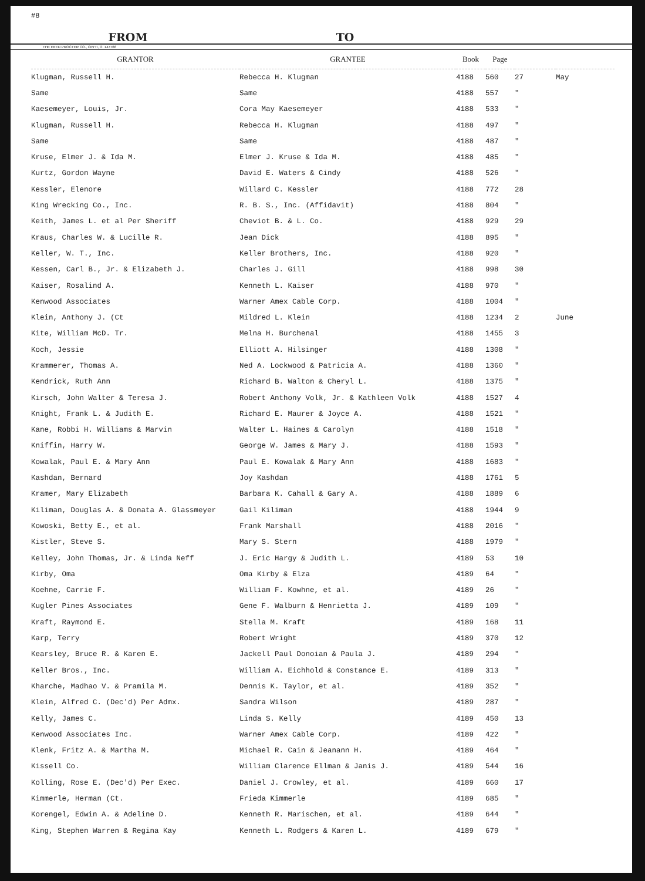#8
FROM TO
THE FRED PROCTER CO., CIN'TI, O. 147766
| GRANTOR | GRANTEE | Book | Page | | |
| --- | --- | --- | --- | --- | --- |
| Klugman, Russell H. | Rebecca H. Klugman | 4188 | 560 | 27 | May |
| Same | Same | 4188 | 557 | " | |
| Kaesemeyer, Louis, Jr. | Cora May Kaesemeyer | 4188 | 533 | " | |
| Klugman, Russell H. | Rebecca H. Klugman | 4188 | 497 | " | |
| Same | Same | 4188 | 487 | " | |
| Kruse, Elmer J. & Ida M. | Elmer J. Kruse & Ida M. | 4188 | 485 | " | |
| Kurtz, Gordon Wayne | David E. Waters & Cindy | 4188 | 526 | " | |
| Kessler, Elenore | Willard C. Kessler | 4188 | 772 | 28 | |
| King Wrecking Co., Inc. | R. B. S., Inc. (Affidavit) | 4188 | 804 | " | |
| Keith, James L. et al Per Sheriff | Cheviot B. & L. Co. | 4188 | 929 | 29 | |
| Kraus, Charles W. & Lucille R. | Jean Dick | 4188 | 895 | " | |
| Keller, W. T., Inc. | Keller Brothers, Inc. | 4188 | 920 | " | |
| Kessen, Carl B., Jr. & Elizabeth J. | Charles J. Gill | 4188 | 998 | 30 | |
| Kaiser, Rosalind A. | Kenneth L. Kaiser | 4188 | 970 | " | |
| Kenwood Associates | Warner Amex Cable Corp. | 4188 | 1004 | " | |
| Klein, Anthony J. (Ct | Mildred L. Klein | 4188 | 1234 | 2 | June |
| Kite, William McD. Tr. | Melna H. Burchenal | 4188 | 1455 | 3 | |
| Koch, Jessie | Elliott A. Hilsinger | 4188 | 1308 | " | |
| Krammerer, Thomas A. | Ned A. Lockwood & Patricia A. | 4188 | 1360 | " | |
| Kendrick, Ruth Ann | Richard B. Walton & Cheryl L. | 4188 | 1375 | " | |
| Kirsch, John Walter & Teresa J. | Robert Anthony Volk, Jr. & Kathleen Volk | 4188 | 1527 | 4 | |
| Knight, Frank L. & Judith E. | Richard E. Maurer & Joyce A. | 4188 | 1521 | " | |
| Kane, Robbi H. Williams & Marvin | Walter L. Haines & Carolyn | 4188 | 1518 | " | |
| Kniffin, Harry W. | George W. James & Mary J. | 4188 | 1593 | " | |
| Kowalak, Paul E. & Mary Ann | Paul E. Kowalak & Mary Ann | 4188 | 1683 | " | |
| Kashdan, Bernard | Joy Kashdan | 4188 | 1761 | 5 | |
| Kramer, Mary Elizabeth | Barbara K. Cahall & Gary A. | 4188 | 1889 | 6 | |
| Kiliman, Douglas A. & Donata A. Glassmeyer | Gail Kiliman | 4188 | 1944 | 9 | |
| Kowoski, Betty E., et al. | Frank Marshall | 4188 | 2016 | " | |
| Kistler, Steve S. | Mary S. Stern | 4188 | 1979 | " | |
| Kelley, John Thomas, Jr. & Linda Neff | J. Eric Hargy & Judith L. | 4189 | 53 | 10 | |
| Kirby, Oma | Oma Kirby & Elza | 4189 | 64 | " | |
| Koehne, Carrie F. | William F. Kowhne, et al. | 4189 | 26 | " | |
| Kugler Pines Associates | Gene F. Walburn & Henrietta J. | 4189 | 109 | " | |
| Kraft, Raymond E. | Stella M. Kraft | 4189 | 168 | 11 | |
| Karp, Terry | Robert Wright | 4189 | 370 | 12 | |
| Kearsley, Bruce R. & Karen E. | Jackell Paul Donoian & Paula J. | 4189 | 294 | " | |
| Keller Bros., Inc. | William A. Eichhold & Constance E. | 4189 | 313 | " | |
| Kharche, Madhao V. & Pramila M. | Dennis K. Taylor, et al. | 4189 | 352 | " | |
| Klein, Alfred C. (Dec'd) Per Admx. | Sandra Wilson | 4189 | 287 | " | |
| Kelly, James C. | Linda S. Kelly | 4189 | 450 | 13 | |
| Kenwood Associates Inc. | Warner Amex Cable Corp. | 4189 | 422 | " | |
| Klenk, Fritz A. & Martha M. | Michael R. Cain & Jeanann H. | 4189 | 464 | " | |
| Kissell Co. | William Clarence Ellman & Janis J. | 4189 | 544 | 16 | |
| Kolling, Rose E. (Dec'd) Per Exec. | Daniel J. Crowley, et al. | 4189 | 660 | 17 | |
| Kimmerle, Herman (Ct. | Frieda Kimmerle | 4189 | 685 | " | |
| Korengel, Edwin A. & Adeline D. | Kenneth R. Marischen, et al. | 4189 | 644 | " | |
| King, Stephen Warren & Regina Kay | Kenneth L. Rodgers & Karen L. | 4189 | 679 | " | |